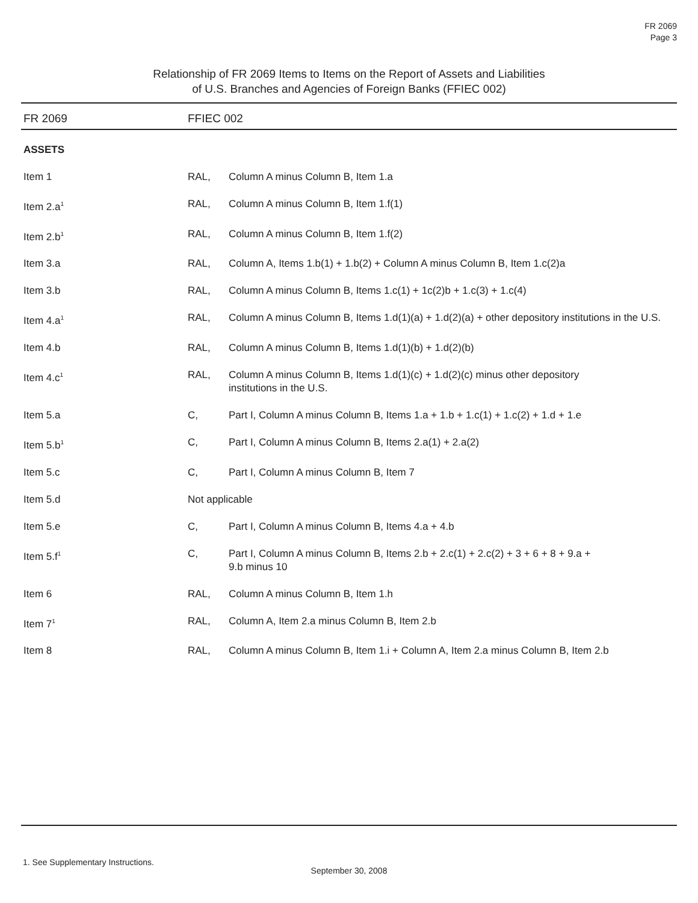FR 2069
Page 3
Relationship of FR 2069 Items to Items on the Report of Assets and Liabilities
of U.S. Branches and Agencies of Foreign Banks (FFIEC 002)
| FR 2069 | FFIEC 002 | |
| --- | --- | --- |
| ASSETS | | |
| Item 1 | RAL, | Column A minus Column B, Item 1.a |
| Item 2.a<sup>1</sup> | RAL, | Column A minus Column B, Item 1.f(1) |
| Item 2.b<sup>1</sup> | RAL, | Column A minus Column B, Item 1.f(2) |
| Item 3.a | RAL, | Column A, Items 1.b(1) + 1.b(2) + Column A minus Column B, Item 1.c(2)a |
| Item 3.b | RAL, | Column A minus Column B, Items 1.c(1) + 1c(2)b + 1.c(3) + 1.c(4) |
| Item 4.a<sup>1</sup> | RAL, | Column A minus Column B, Items 1.d(1)(a) + 1.d(2)(a) + other depository institutions in the U.S. |
| Item 4.b | RAL, | Column A minus Column B, Items 1.d(1)(b) + 1.d(2)(b) |
| Item 4.c<sup>1</sup> | RAL, | Column A minus Column B, Items 1.d(1)(c) + 1.d(2)(c) minus other depository institutions in the U.S. |
| Item 5.a | C, | Part I, Column A minus Column B, Items 1.a + 1.b + 1.c(1) + 1.c(2) + 1.d + 1.e |
| Item 5.b<sup>1</sup> | C, | Part I, Column A minus Column B, Items 2.a(1) + 2.a(2) |
| Item 5.c | C, | Part I, Column A minus Column B, Item 7 |
| Item 5.d | Not applicable | |
| Item 5.e | C, | Part I, Column A minus Column B, Items 4.a + 4.b |
| Item 5.f<sup>1</sup> | C, | Part I, Column A minus Column B, Items 2.b + 2.c(1) + 2.c(2) + 3 + 6 + 8 + 9.a + 9.b minus 10 |
| Item 6 | RAL, | Column A minus Column B, Item 1.h |
| Item 7<sup>1</sup> | RAL, | Column A, Item 2.a minus Column B, Item 2.b |
| Item 8 | RAL, | Column A minus Column B, Item 1.i + Column A, Item 2.a minus Column B, Item 2.b |
1. See Supplementary Instructions.
September 30, 2008